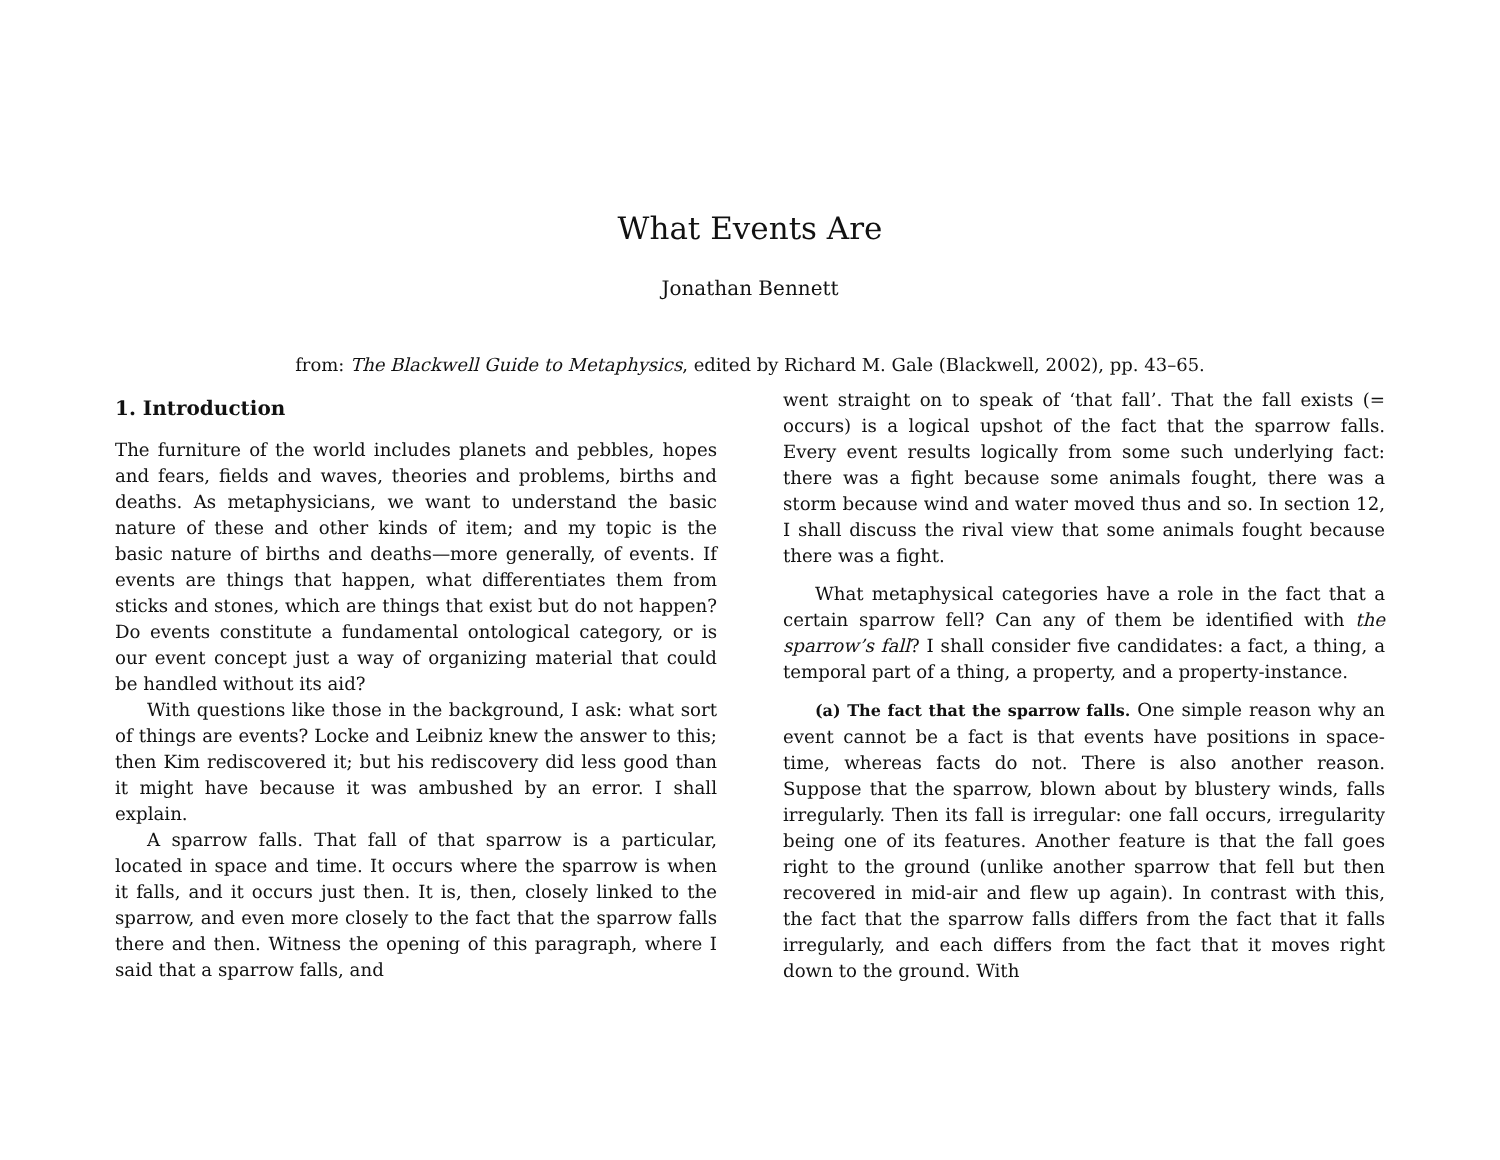What Events Are
Jonathan Bennett
from: The Blackwell Guide to Metaphysics, edited by Richard M. Gale (Blackwell, 2002), pp. 43–65.
1. Introduction
The furniture of the world includes planets and pebbles, hopes and fears, fields and waves, theories and problems, births and deaths. As metaphysicians, we want to understand the basic nature of these and other kinds of item; and my topic is the basic nature of births and deaths—more generally, of events. If events are things that happen, what differentiates them from sticks and stones, which are things that exist but do not happen? Do events constitute a fundamental ontological category, or is our event concept just a way of organizing material that could be handled without its aid?
With questions like those in the background, I ask: what sort of things are events? Locke and Leibniz knew the answer to this; then Kim rediscovered it; but his rediscovery did less good than it might have because it was ambushed by an error. I shall explain.
A sparrow falls. That fall of that sparrow is a particular, located in space and time. It occurs where the sparrow is when it falls, and it occurs just then. It is, then, closely linked to the sparrow, and even more closely to the fact that the sparrow falls there and then. Witness the opening of this paragraph, where I said that a sparrow falls, and
went straight on to speak of ‘that fall’. That the fall exists (= occurs) is a logical upshot of the fact that the sparrow falls. Every event results logically from some such underlying fact: there was a fight because some animals fought, there was a storm because wind and water moved thus and so. In section 12, I shall discuss the rival view that some animals fought because there was a fight.
What metaphysical categories have a role in the fact that a certain sparrow fell? Can any of them be identified with the sparrow’s fall? I shall consider five candidates: a fact, a thing, a temporal part of a thing, a property, and a property-instance.
(a) The fact that the sparrow falls. One simple reason why an event cannot be a fact is that events have positions in space-time, whereas facts do not. There is also another reason. Suppose that the sparrow, blown about by blustery winds, falls irregularly. Then its fall is irregular: one fall occurs, irregularity being one of its features. Another feature is that the fall goes right to the ground (unlike another sparrow that fell but then recovered in mid-air and flew up again). In contrast with this, the fact that the sparrow falls differs from the fact that it falls irregularly, and each differs from the fact that it moves right down to the ground. With